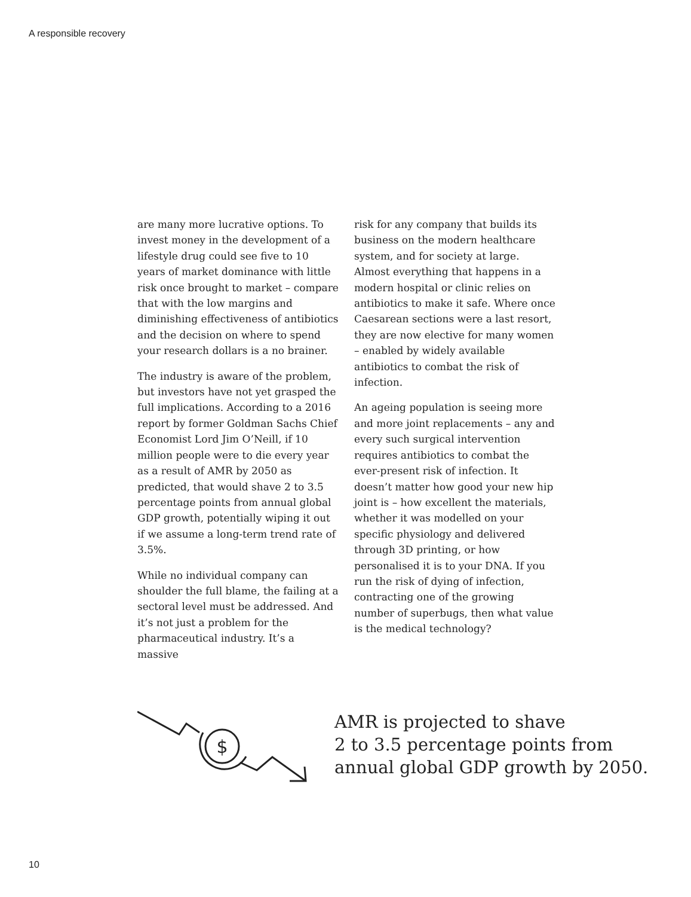A responsible recovery
are many more lucrative options. To invest money in the development of a lifestyle drug could see five to 10 years of market dominance with little risk once brought to market – compare that with the low margins and diminishing effectiveness of antibiotics and the decision on where to spend your research dollars is a no brainer.
The industry is aware of the problem, but investors have not yet grasped the full implications. According to a 2016 report by former Goldman Sachs Chief Economist Lord Jim O’Neill, if 10 million people were to die every year as a result of AMR by 2050 as predicted, that would shave 2 to 3.5 percentage points from annual global GDP growth, potentially wiping it out if we assume a long-term trend rate of 3.5%.
While no individual company can shoulder the full blame, the failing at a sectoral level must be addressed. And it’s not just a problem for the pharmaceutical industry. It’s a massive
risk for any company that builds its business on the modern healthcare system, and for society at large. Almost everything that happens in a modern hospital or clinic relies on antibiotics to make it safe. Where once Caesarean sections were a last resort, they are now elective for many women – enabled by widely available antibiotics to combat the risk of infection.
An ageing population is seeing more and more joint replacements – any and every such surgical intervention requires antibiotics to combat the ever-present risk of infection. It doesn’t matter how good your new hip joint is – how excellent the materials, whether it was modelled on your specific physiology and delivered through 3D printing, or how personalised it is to your DNA. If you run the risk of dying of infection, contracting one of the growing number of superbugs, then what value is the medical technology?
$
AMR is projected to shave
2 to 3.5 percentage points from
annual global GDP growth by 2050.
10